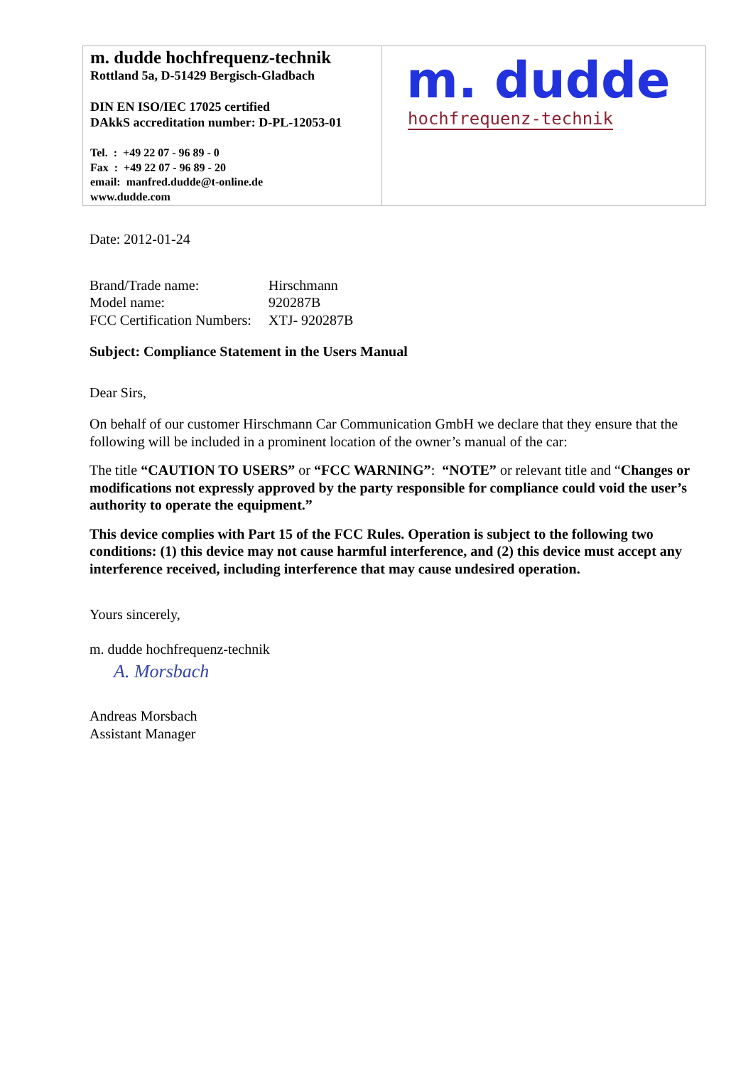| m. dudde hochfrequenz-technik Rottland 5a, D-51429 Bergisch-Gladbach DIN EN ISO/IEC 17025 certified DAkkS accreditation number: D-PL-12053-01 Tel. : +49 22 07 - 96 89 - 0 Fax : +49 22 07 - 96 89 - 20 email: manfred.dudde@t-online.de www.dudde.com | m. dudde hochfrequenz-technik |
Date: 2012-01-24
| Brand/Trade name: | Hirschmann |
| Model name: | 920287B |
| FCC Certification Numbers: | XTJ- 920287B |
Subject: Compliance Statement in the Users Manual
Dear Sirs,
On behalf of our customer Hirschmann Car Communication GmbH we declare that they ensure that the following will be included in a prominent location of the owner’s manual of the car:
The title “CAUTION TO USERS” or “FCC WARNING”: “NOTE” or relevant title and “Changes or modifications not expressly approved by the party responsible for compliance could void the user’s authority to operate the equipment.”
This device complies with Part 15 of the FCC Rules. Operation is subject to the following two conditions: (1) this device may not cause harmful interference, and (2) this device must accept any interference received, including interference that may cause undesired operation.
Yours sincerely,
m. dudde hochfrequenz-technik
A. Morsbach
Andreas Morsbach
Assistant Manager